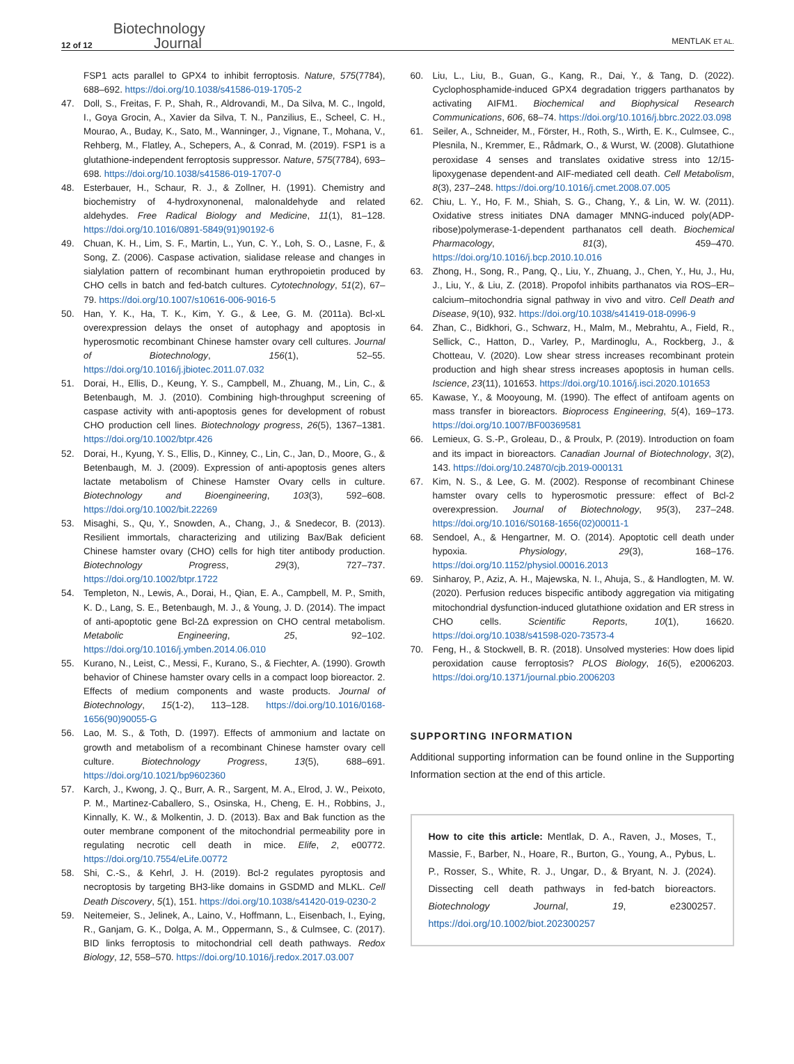12 of 12 Biotechnology
Journal MENTLAK ET AL.
FSP1 acts parallel to GPX4 to inhibit ferroptosis. Nature, 575(7784), 688–692. https://doi.org/10.1038/s41586-019-1705-2
47. Doll, S., Freitas, F. P., Shah, R., Aldrovandi, M., Da Silva, M. C., Ingold, I., Goya Grocin, A., Xavier da Silva, T. N., Panzilius, E., Scheel, C. H., Mourao, A., Buday, K., Sato, M., Wanninger, J., Vignane, T., Mohana, V., Rehberg, M., Flatley, A., Schepers, A., & Conrad, M. (2019). FSP1 is a glutathione-independent ferroptosis suppressor. Nature, 575(7784), 693–698. https://doi.org/10.1038/s41586-019-1707-0
48. Esterbauer, H., Schaur, R. J., & Zollner, H. (1991). Chemistry and biochemistry of 4-hydroxynonenal, malonaldehyde and related aldehydes. Free Radical Biology and Medicine, 11(1), 81–128. https://doi.org/10.1016/0891-5849(91)90192-6
49. Chuan, K. H., Lim, S. F., Martin, L., Yun, C. Y., Loh, S. O., Lasne, F., & Song, Z. (2006). Caspase activation, sialidase release and changes in sialylation pattern of recombinant human erythropoietin produced by CHO cells in batch and fed-batch cultures. Cytotechnology, 51(2), 67–79. https://doi.org/10.1007/s10616-006-9016-5
50. Han, Y. K., Ha, T. K., Kim, Y. G., & Lee, G. M. (2011a). Bcl-xL overexpression delays the onset of autophagy and apoptosis in hyperosmotic recombinant Chinese hamster ovary cell cultures. Journal of Biotechnology, 156(1), 52–55. https://doi.org/10.1016/j.jbiotec.2011.07.032
51. Dorai, H., Ellis, D., Keung, Y. S., Campbell, M., Zhuang, M., Lin, C., & Betenbaugh, M. J. (2010). Combining high-throughput screening of caspase activity with anti-apoptosis genes for development of robust CHO production cell lines. Biotechnology progress, 26(5), 1367–1381. https://doi.org/10.1002/btpr.426
52. Dorai, H., Kyung, Y. S., Ellis, D., Kinney, C., Lin, C., Jan, D., Moore, G., & Betenbaugh, M. J. (2009). Expression of anti-apoptosis genes alters lactate metabolism of Chinese Hamster Ovary cells in culture. Biotechnology and Bioengineering, 103(3), 592–608. https://doi.org/10.1002/bit.22269
53. Misaghi, S., Qu, Y., Snowden, A., Chang, J., & Snedecor, B. (2013). Resilient immortals, characterizing and utilizing Bax/Bak deficient Chinese hamster ovary (CHO) cells for high titer antibody production. Biotechnology Progress, 29(3), 727–737. https://doi.org/10.1002/btpr.1722
54. Templeton, N., Lewis, A., Dorai, H., Qian, E. A., Campbell, M. P., Smith, K. D., Lang, S. E., Betenbaugh, M. J., & Young, J. D. (2014). The impact of anti-apoptotic gene Bcl-2Δ expression on CHO central metabolism. Metabolic Engineering, 25, 92–102. https://doi.org/10.1016/j.ymben.2014.06.010
55. Kurano, N., Leist, C., Messi, F., Kurano, S., & Fiechter, A. (1990). Growth behavior of Chinese hamster ovary cells in a compact loop bioreactor. 2. Effects of medium components and waste products. Journal of Biotechnology, 15(1-2), 113–128. https://doi.org/10.1016/0168-1656(90)90055-G
56. Lao, M. S., & Toth, D. (1997). Effects of ammonium and lactate on growth and metabolism of a recombinant Chinese hamster ovary cell culture. Biotechnology Progress, 13(5), 688–691. https://doi.org/10.1021/bp9602360
57. Karch, J., Kwong, J. Q., Burr, A. R., Sargent, M. A., Elrod, J. W., Peixoto, P. M., Martinez-Caballero, S., Osinska, H., Cheng, E. H., Robbins, J., Kinnally, K. W., & Molkentin, J. D. (2013). Bax and Bak function as the outer membrane component of the mitochondrial permeability pore in regulating necrotic cell death in mice. Elife, 2, e00772. https://doi.org/10.7554/eLife.00772
58. Shi, C.-S., & Kehrl, J. H. (2019). Bcl-2 regulates pyroptosis and necroptosis by targeting BH3-like domains in GSDMD and MLKL. Cell Death Discovery, 5(1), 151. https://doi.org/10.1038/s41420-019-0230-2
59. Neitemeier, S., Jelinek, A., Laino, V., Hoffmann, L., Eisenbach, I., Eying, R., Ganjam, G. K., Dolga, A. M., Oppermann, S., & Culmsee, C. (2017). BID links ferroptosis to mitochondrial cell death pathways. Redox Biology, 12, 558–570. https://doi.org/10.1016/j.redox.2017.03.007
60. Liu, L., Liu, B., Guan, G., Kang, R., Dai, Y., & Tang, D. (2022). Cyclophosphamide-induced GPX4 degradation triggers parthanatos by activating AIFM1. Biochemical and Biophysical Research Communications, 606, 68–74. https://doi.org/10.1016/j.bbrc.2022.03.098
61. Seiler, A., Schneider, M., Förster, H., Roth, S., Wirth, E. K., Culmsee, C., Plesnila, N., Kremmer, E., Rådmark, O., & Wurst, W. (2008). Glutathione peroxidase 4 senses and translates oxidative stress into 12/15-lipoxygenase dependent-and AIF-mediated cell death. Cell Metabolism, 8(3), 237–248. https://doi.org/10.1016/j.cmet.2008.07.005
62. Chiu, L. Y., Ho, F. M., Shiah, S. G., Chang, Y., & Lin, W. W. (2011). Oxidative stress initiates DNA damager MNNG-induced poly(ADP-ribose)polymerase-1-dependent parthanatos cell death. Biochemical Pharmacology, 81(3), 459–470. https://doi.org/10.1016/j.bcp.2010.10.016
63. Zhong, H., Song, R., Pang, Q., Liu, Y., Zhuang, J., Chen, Y., Hu, J., Hu, J., Liu, Y., & Liu, Z. (2018). Propofol inhibits parthanatos via ROS–ER–calcium–mitochondria signal pathway in vivo and vitro. Cell Death and Disease, 9(10), 932. https://doi.org/10.1038/s41419-018-0996-9
64. Zhan, C., Bidkhori, G., Schwarz, H., Malm, M., Mebrahtu, A., Field, R., Sellick, C., Hatton, D., Varley, P., Mardinoglu, A., Rockberg, J., & Chotteau, V. (2020). Low shear stress increases recombinant protein production and high shear stress increases apoptosis in human cells. Iscience, 23(11), 101653. https://doi.org/10.1016/j.isci.2020.101653
65. Kawase, Y., & Mooyoung, M. (1990). The effect of antifoam agents on mass transfer in bioreactors. Bioprocess Engineering, 5(4), 169–173. https://doi.org/10.1007/BF00369581
66. Lemieux, G. S.-P., Groleau, D., & Proulx, P. (2019). Introduction on foam and its impact in bioreactors. Canadian Journal of Biotechnology, 3(2), 143. https://doi.org/10.24870/cjb.2019-000131
67. Kim, N. S., & Lee, G. M. (2002). Response of recombinant Chinese hamster ovary cells to hyperosmotic pressure: effect of Bcl-2 overexpression. Journal of Biotechnology, 95(3), 237–248. https://doi.org/10.1016/S0168-1656(02)00011-1
68. Sendoel, A., & Hengartner, M. O. (2014). Apoptotic cell death under hypoxia. Physiology, 29(3), 168–176. https://doi.org/10.1152/physiol.00016.2013
69. Sinharoy, P., Aziz, A. H., Majewska, N. I., Ahuja, S., & Handlogten, M. W. (2020). Perfusion reduces bispecific antibody aggregation via mitigating mitochondrial dysfunction-induced glutathione oxidation and ER stress in CHO cells. Scientific Reports, 10(1), 16620. https://doi.org/10.1038/s41598-020-73573-4
70. Feng, H., & Stockwell, B. R. (2018). Unsolved mysteries: How does lipid peroxidation cause ferroptosis? PLOS Biology, 16(5), e2006203. https://doi.org/10.1371/journal.pbio.2006203
SUPPORTING INFORMATION
Additional supporting information can be found online in the Supporting Information section at the end of this article.
How to cite this article: Mentlak, D. A., Raven, J., Moses, T., Massie, F., Barber, N., Hoare, R., Burton, G., Young, A., Pybus, L. P., Rosser, S., White, R. J., Ungar, D., & Bryant, N. J. (2024). Dissecting cell death pathways in fed-batch bioreactors. Biotechnology Journal, 19, e2300257. https://doi.org/10.1002/biot.202300257